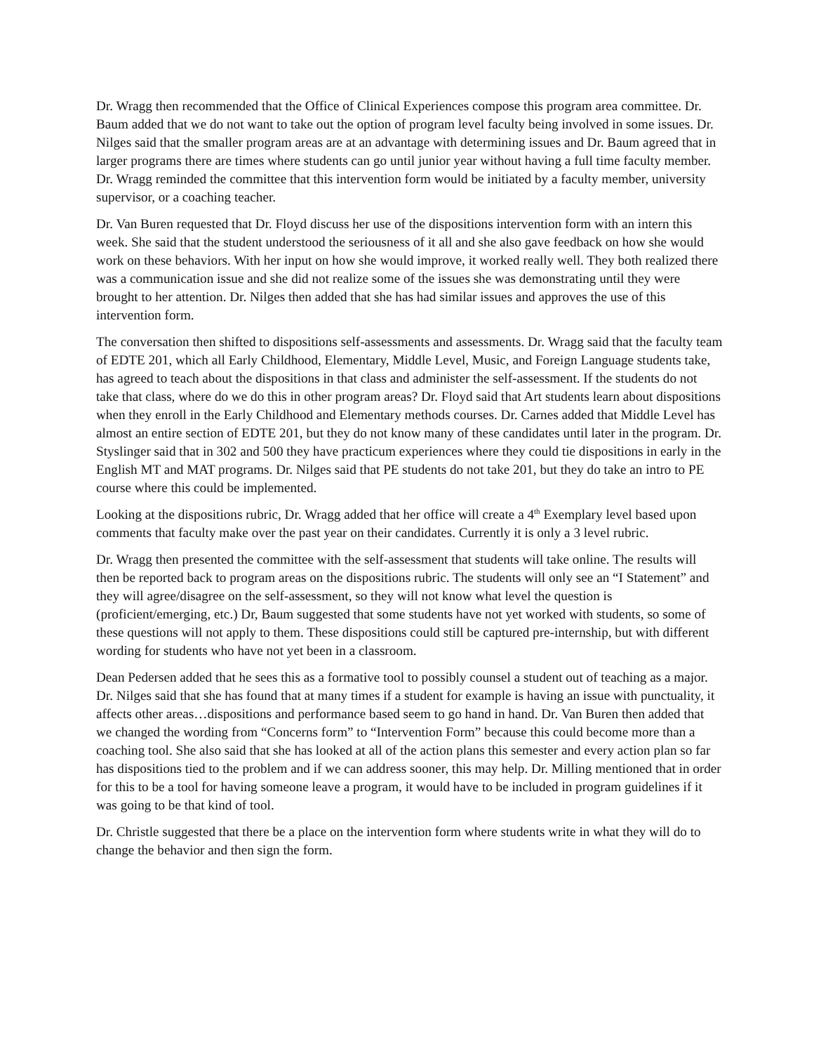Dr. Wragg then recommended that the Office of Clinical Experiences compose this program area committee. Dr. Baum added that we do not want to take out the option of program level faculty being involved in some issues. Dr. Nilges said that the smaller program areas are at an advantage with determining issues and Dr. Baum agreed that in larger programs there are times where students can go until junior year without having a full time faculty member. Dr. Wragg reminded the committee that this intervention form would be initiated by a faculty member, university supervisor, or a coaching teacher.
Dr. Van Buren requested that Dr. Floyd discuss her use of the dispositions intervention form with an intern this week. She said that the student understood the seriousness of it all and she also gave feedback on how she would work on these behaviors. With her input on how she would improve, it worked really well. They both realized there was a communication issue and she did not realize some of the issues she was demonstrating until they were brought to her attention. Dr. Nilges then added that she has had similar issues and approves the use of this intervention form.
The conversation then shifted to dispositions self-assessments and assessments. Dr. Wragg said that the faculty team of EDTE 201, which all Early Childhood, Elementary, Middle Level, Music, and Foreign Language students take, has agreed to teach about the dispositions in that class and administer the self-assessment. If the students do not take that class, where do we do this in other program areas? Dr. Floyd said that Art students learn about dispositions when they enroll in the Early Childhood and Elementary methods courses. Dr. Carnes added that Middle Level has almost an entire section of EDTE 201, but they do not know many of these candidates until later in the program. Dr. Styslinger said that in 302 and 500 they have practicum experiences where they could tie dispositions in early in the English MT and MAT programs. Dr. Nilges said that PE students do not take 201, but they do take an intro to PE course where this could be implemented.
Looking at the dispositions rubric, Dr. Wragg added that her office will create a 4<sup>th</sup> Exemplary level based upon comments that faculty make over the past year on their candidates. Currently it is only a 3 level rubric.
Dr. Wragg then presented the committee with the self-assessment that students will take online. The results will then be reported back to program areas on the dispositions rubric. The students will only see an “I Statement” and they will agree/disagree on the self-assessment, so they will not know what level the question is (proficient/emerging, etc.) Dr, Baum suggested that some students have not yet worked with students, so some of these questions will not apply to them. These dispositions could still be captured pre-internship, but with different wording for students who have not yet been in a classroom.
Dean Pedersen added that he sees this as a formative tool to possibly counsel a student out of teaching as a major. Dr. Nilges said that she has found that at many times if a student for example is having an issue with punctuality, it affects other areas…dispositions and performance based seem to go hand in hand. Dr. Van Buren then added that we changed the wording from “Concerns form” to “Intervention Form” because this could become more than a coaching tool. She also said that she has looked at all of the action plans this semester and every action plan so far has dispositions tied to the problem and if we can address sooner, this may help. Dr. Milling mentioned that in order for this to be a tool for having someone leave a program, it would have to be included in program guidelines if it was going to be that kind of tool.
Dr. Christle suggested that there be a place on the intervention form where students write in what they will do to change the behavior and then sign the form.